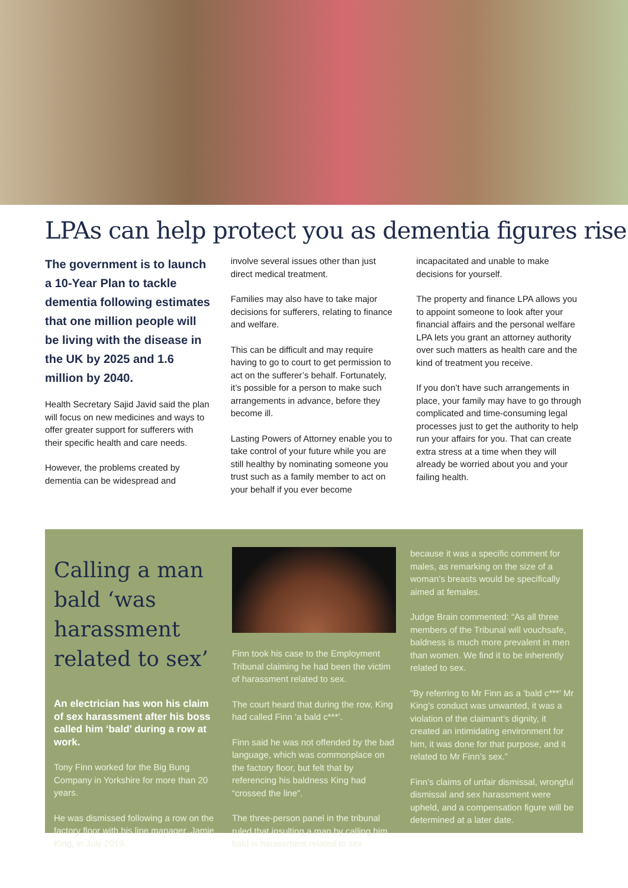LPAs can help protect you as dementia figures rise
The government is to launch a 10-Year Plan to tackle dementia following estimates that one million people will be living with the disease in the UK by 2025 and 1.6 million by 2040.
Health Secretary Sajid Javid said the plan will focus on new medicines and ways to offer greater support for sufferers with their specific health and care needs.
However, the problems created by dementia can be widespread and
involve several issues other than just direct medical treatment.
Families may also have to take major decisions for sufferers, relating to finance and welfare.
This can be difficult and may require having to go to court to get permission to act on the sufferer’s behalf. Fortunately, it’s possible for a person to make such arrangements in advance, before they become ill.
Lasting Powers of Attorney enable you to take control of your future while you are still healthy by nominating someone you trust such as a family member to act on your behalf if you ever become
incapacitated and unable to make decisions for yourself.
The property and finance LPA allows you to appoint someone to look after your financial affairs and the personal welfare LPA lets you grant an attorney authority over such matters as health care and the kind of treatment you receive.
If you don’t have such arrangements in place, your family may have to go through complicated and time-consuming legal processes just to get the authority to help run your affairs for you. That can create extra stress at a time when they will already be worried about you and your failing health.
Calling a man bald ‘was harassment related to sex’
An electrician has won his claim of sex harassment after his boss called him ‘bald’ during a row at work.
Tony Finn worked for the Big Bung Company in Yorkshire for more than 20 years.
He was dismissed following a row on the factory floor with his line manager, Jamie King, in July 2019.
Finn took his case to the Employment Tribunal claiming he had been the victim of harassment related to sex.
The court heard that during the row, King had called Finn ‘a bald c***’.
Finn said he was not offended by the bad language, which was commonplace on the factory floor, but felt that by referencing his baldness King had “crossed the line”.
The three-person panel in the tribunal ruled that insulting a man by calling him bald is harassment related to sex
because it was a specific comment for males, as remarking on the size of a woman’s breasts would be specifically aimed at females.
Judge Brain commented: “As all three members of the Tribunal will vouchsafe, baldness is much more prevalent in men than women. We find it to be inherently related to sex.
“By referring to Mr Finn as a ‘bald c***’ Mr King’s conduct was unwanted, it was a violation of the claimant’s dignity, it created an intimidating environment for him, it was done for that purpose, and it related to Mr Finn’s sex.”
Finn’s claims of unfair dismissal, wrongful dismissal and sex harassment were upheld, and a compensation figure will be determined at a later date.